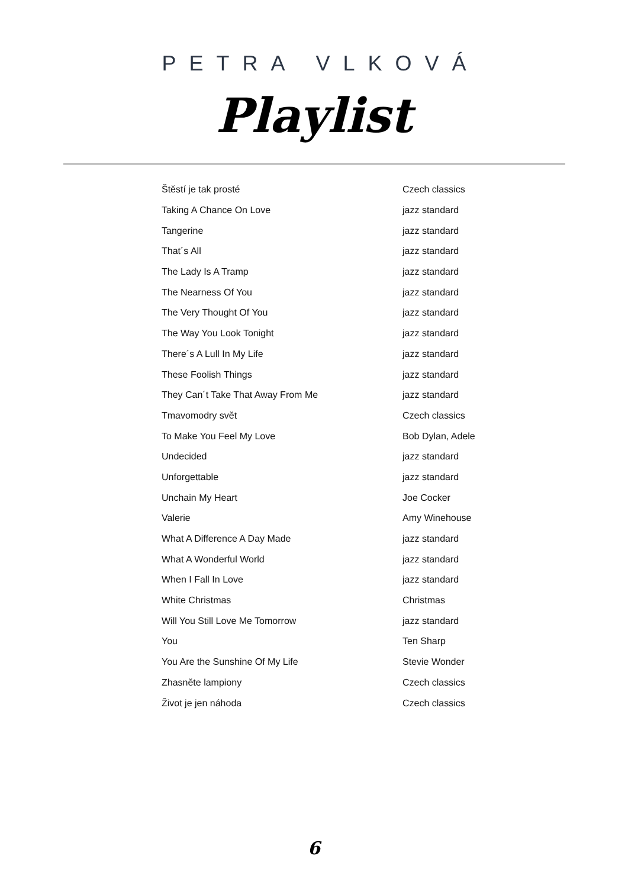PETRA VLKOVÁ
Playlist
| Štěstí je tak prosté | Czech classics |
| Taking A Chance On Love | jazz standard |
| Tangerine | jazz standard |
| That´s All | jazz standard |
| The Lady Is A Tramp | jazz standard |
| The Nearness Of You | jazz standard |
| The Very Thought Of You | jazz standard |
| The Way You Look Tonight | jazz standard |
| There´s A Lull In My Life | jazz standard |
| These Foolish Things | jazz standard |
| They Can´t Take That Away From Me | jazz standard |
| Tmavomodry svět | Czech classics |
| To Make You Feel My Love | Bob Dylan, Adele |
| Undecided | jazz standard |
| Unforgettable | jazz standard |
| Unchain My Heart | Joe Cocker |
| Valerie | Amy Winehouse |
| What A Difference A Day Made | jazz standard |
| What A Wonderful World | jazz standard |
| When I Fall In Love | jazz standard |
| White Christmas | Christmas |
| Will You Still Love Me Tomorrow | jazz standard |
| You | Ten Sharp |
| You Are the Sunshine Of My Life | Stevie Wonder |
| Zhasněte lampiony | Czech classics |
| Život je jen náhoda | Czech classics |
6